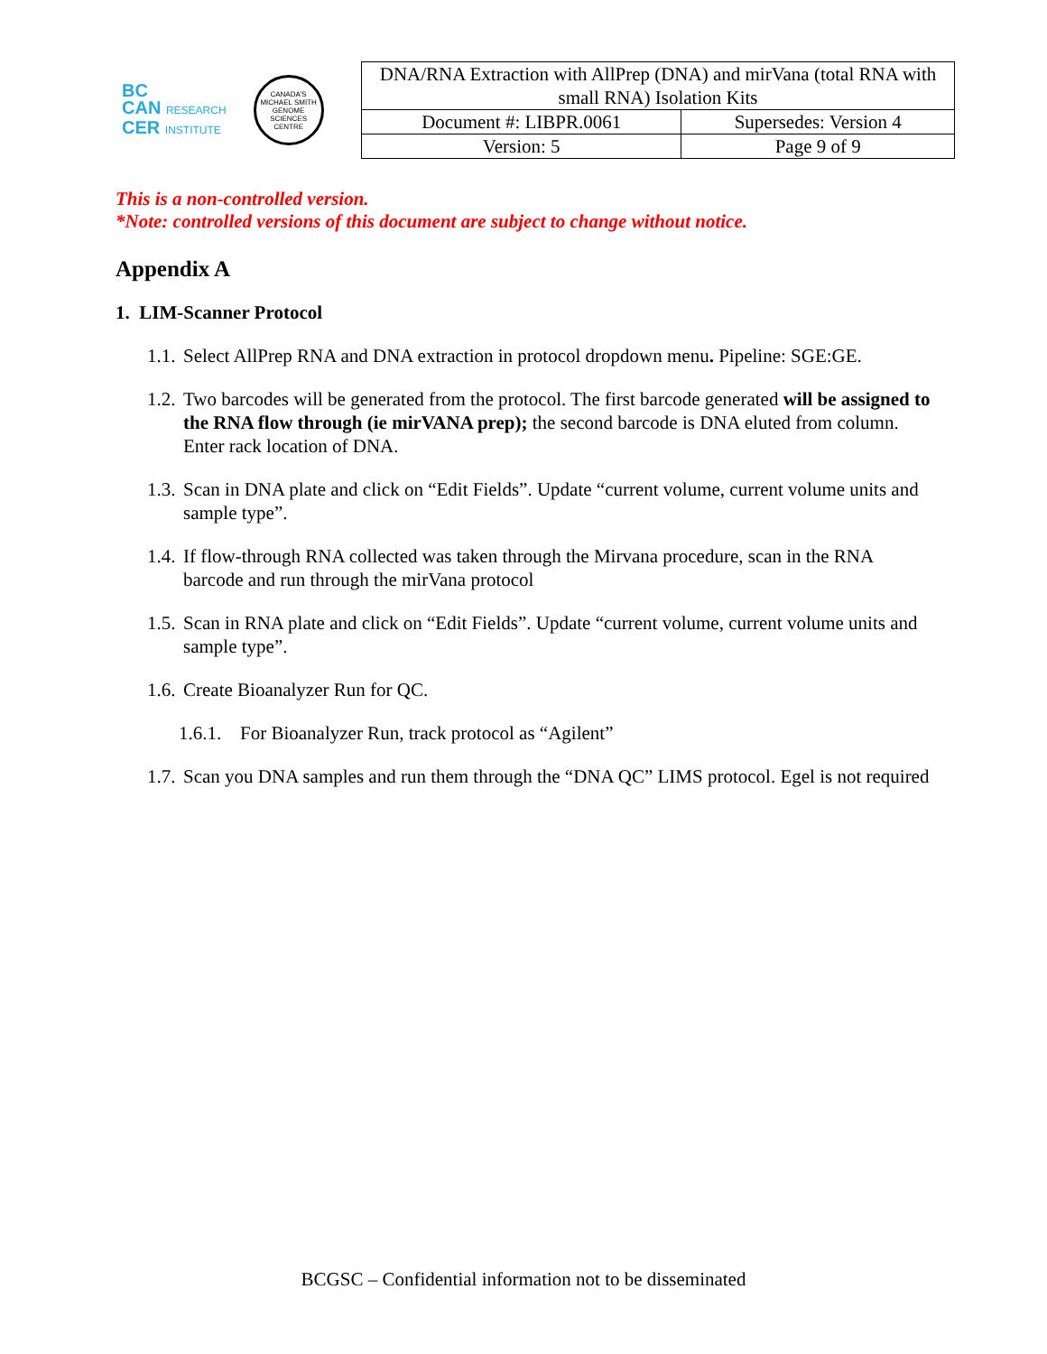BC
CAN RESEARCH
CER INSTITUTE
CANADA'S MICHAEL SMITH GENOME SCIENCES CENTRE
| DNA/RNA Extraction with AllPrep (DNA) and mirVana (total RNA with small RNA) Isolation Kits | |
| Document #: LIBPR.0061 | Supersedes: Version 4 |
| Version: 5 | Page 9 of 9 |
This is a non-controlled version.
*Note: controlled versions of this document are subject to change without notice.
Appendix A
1. LIM-Scanner Protocol
1.1. Select AllPrep RNA and DNA extraction in protocol dropdown menu. Pipeline: SGE:GE.
1.2. Two barcodes will be generated from the protocol. The first barcode generated will be assigned to the RNA flow through (ie mirVANA prep); the second barcode is DNA eluted from column. Enter rack location of DNA.
1.3. Scan in DNA plate and click on “Edit Fields”. Update “current volume, current volume units and sample type”.
1.4. If flow-through RNA collected was taken through the Mirvana procedure, scan in the RNA barcode and run through the mirVana protocol
1.5. Scan in RNA plate and click on “Edit Fields”. Update “current volume, current volume units and sample type”.
1.6. Create Bioanalyzer Run for QC.
1.6.1. For Bioanalyzer Run, track protocol as “Agilent”
1.7. Scan you DNA samples and run them through the “DNA QC” LIMS protocol. Egel is not required
BCGSC – Confidential information not to be disseminated